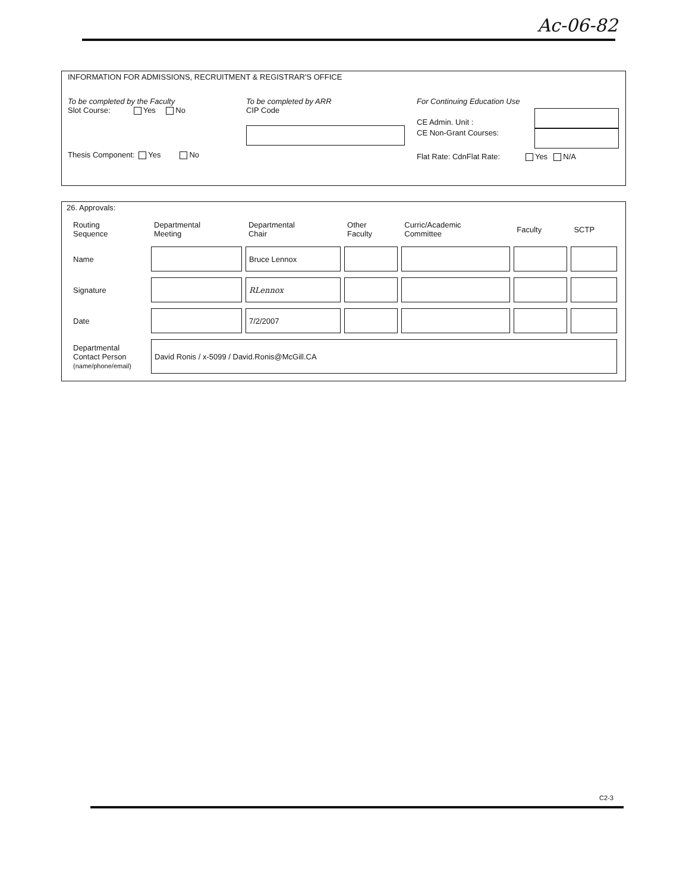Ac-06-82
INFORMATION FOR ADMISSIONS, RECRUITMENT & REGISTRAR'S OFFICE
To be completed by the Faculty
Slot Course: Yes No
Thesis Component: Yes No
To be completed by ARR
CIP Code
For Continuing Education Use
CE Admin. Unit :
CE Non-Grant Courses:
Flat Rate: CdnFlat Rate: Yes N/A
26. Approvals:
| Routing Sequence | Departmental Meeting | Departmental Chair | Other Faculty | Curric/Academic Committee | Faculty | SCTP |
| Name | | Bruce Lennox | | | | |
| Signature | | RLennox | | | | |
| Date | | 7/2/2007 | | | | |
| Departmental Contact Person (name/phone/email) | David Ronis / x-5099 / David.Ronis@McGill.CA | | | | | |
C2-3